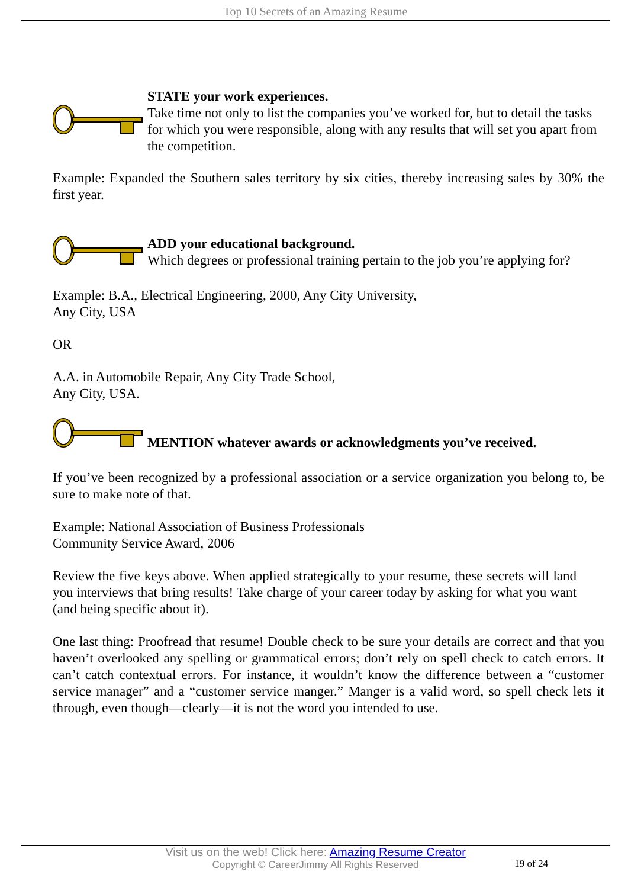Top 10 Secrets of an Amazing Resume
STATE your work experiences.
Take time not only to list the companies you’ve worked for, but to detail the tasks for which you were responsible, along with any results that will set you apart from the competition.
Example: Expanded the Southern sales territory by six cities, thereby increasing sales by 30% the first year.
ADD your educational background.
Which degrees or professional training pertain to the job you’re applying for?
Example: B.A., Electrical Engineering, 2000, Any City University,
Any City, USA
OR
A.A. in Automobile Repair, Any City Trade School,
Any City, USA.
MENTION whatever awards or acknowledgments you’ve received.
If you’ve been recognized by a professional association or a service organization you belong to, be sure to make note of that.
Example: National Association of Business Professionals
Community Service Award, 2006
Review the five keys above. When applied strategically to your resume, these secrets will land you interviews that bring results! Take charge of your career today by asking for what you want (and being specific about it).
One last thing: Proofread that resume! Double check to be sure your details are correct and that you haven’t overlooked any spelling or grammatical errors; don’t rely on spell check to catch errors. It can’t catch contextual errors. For instance, it wouldn’t know the difference between a “customer service manager” and a “customer service manger.” Manger is a valid word, so spell check lets it through, even though—clearly—it is not the word you intended to use.
Visit us on the web! Click here: Amazing Resume Creator
Copyright © CareerJimmy All Rights Reserved
19 of 24